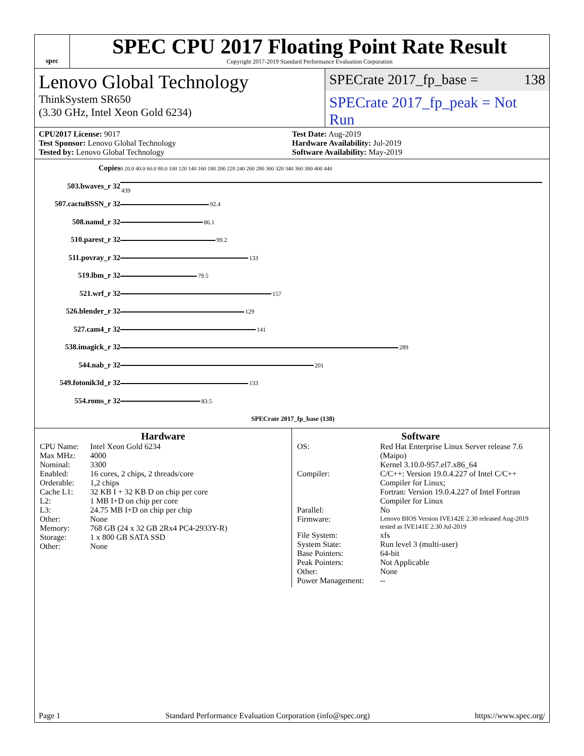spec
SPEC CPU 2017 Floating Point Rate Result
Copyright 2017-2019 Standard Performance Evaluation Corporation
Lenovo Global Technology
ThinkSystem SR650
(3.30 GHz, Intel Xeon Gold 6234)
SPECrate 2017_fp_base = 138
SPECrate 2017_fp_peak = Not Run
CPU2017 License: 9017
Test Sponsor: Lenovo Global Technology
Tested by: Lenovo Global Technology
Test Date: Aug-2019
Hardware Availability: Jul-2019
Software Availability: May-2019
| Copies | 0 20.0 40.0 60.0 80.0 100 120 140 160 180 200 220 240 260 280 300 320 340 360 380 400 440 |
| 503.bwaves_r 32 | 439 |
| 507.cactuBSSN_r 32 | 92.4 |
| 508.namd_r 32 | 86.1 |
| 510.parest_r 32 | 99.2 |
| 511.povray_r 32 | 133 |
| 519.lbm_r 32 | 79.5 |
| 521.wrf_r 32 | 157 |
| 526.blender_r 32 | 129 |
| 527.cam4_r 32 | 141 |
| 538.imagick_r 32 | 289 |
| 544.nab_r 32 | 201 |
| 549.fotonik3d_r 32 | 133 |
| 554.roms_r 32 | 83.5 |
| | SPECrate 2017_fp_base (138) |
Hardware
CPU Name: Intel Xeon Gold 6234
Max MHz: 4000
Nominal: 3300
Enabled: 16 cores, 2 chips, 2 threads/core
Orderable: 1,2 chips
Cache L1: 32 KB I + 32 KB D on chip per core
L2: 1 MB I+D on chip per core
L3: 24.75 MB I+D on chip per chip
Other: None
Memory: 768 GB (24 x 32 GB 2Rx4 PC4-2933Y-R)
Storage: 1 x 800 GB SATA SSD
Other: None
Software
OS: Red Hat Enterprise Linux Server release 7.6 (Maipo)
Kernel 3.10.0-957.el7.x86_64
Compiler: C/C++: Version 19.0.4.227 of Intel C/C++ Compiler for Linux;
Fortran: Version 19.0.4.227 of Intel Fortran Compiler for Linux
Parallel: No
Firmware: Lenovo BIOS Version IVE142E 2.30 released Aug-2019 tested as IVE141E 2.30 Jul-2019
File System: xfs
System State: Run level 3 (multi-user)
Base Pointers: 64-bit
Peak Pointers: Not Applicable
Other: None
Power Management: --
Page 1 Standard Performance Evaluation Corporation (info@spec.org) https://www.spec.org/